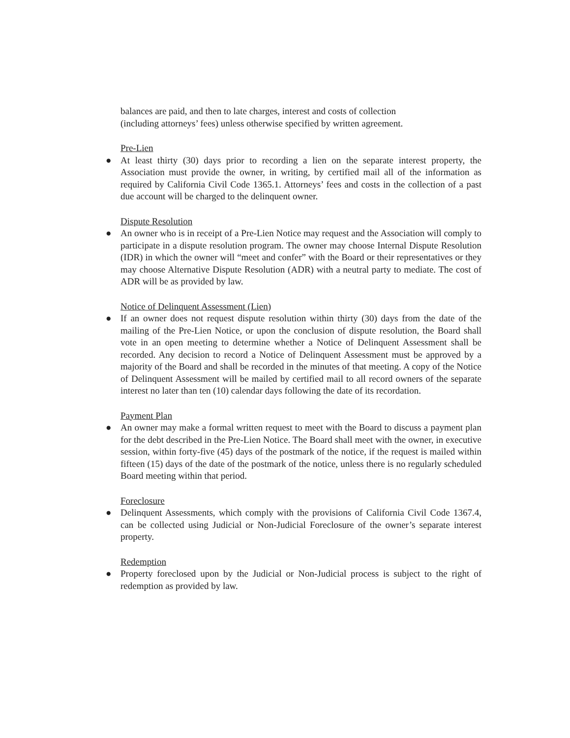balances are paid, and then to late charges, interest and costs of collection
(including attorneys’ fees) unless otherwise specified by written agreement.
Pre-Lien
● At least thirty (30) days prior to recording a lien on the separate interest property, the Association must provide the owner, in writing, by certified mail all of the information as required by California Civil Code 1365.1. Attorneys’ fees and costs in the collection of a past due account will be charged to the delinquent owner.
Dispute Resolution
● An owner who is in receipt of a Pre-Lien Notice may request and the Association will comply to participate in a dispute resolution program. The owner may choose Internal Dispute Resolution (IDR) in which the owner will “meet and confer” with the Board or their representatives or they may choose Alternative Dispute Resolution (ADR) with a neutral party to mediate. The cost of ADR will be as provided by law.
Notice of Delinquent Assessment (Lien)
● If an owner does not request dispute resolution within thirty (30) days from the date of the mailing of the Pre-Lien Notice, or upon the conclusion of dispute resolution, the Board shall vote in an open meeting to determine whether a Notice of Delinquent Assessment shall be recorded. Any decision to record a Notice of Delinquent Assessment must be approved by a majority of the Board and shall be recorded in the minutes of that meeting. A copy of the Notice of Delinquent Assessment will be mailed by certified mail to all record owners of the separate interest no later than ten (10) calendar days following the date of its recordation.
Payment Plan
● An owner may make a formal written request to meet with the Board to discuss a payment plan for the debt described in the Pre-Lien Notice. The Board shall meet with the owner, in executive session, within forty-five (45) days of the postmark of the notice, if the request is mailed within fifteen (15) days of the date of the postmark of the notice, unless there is no regularly scheduled Board meeting within that period.
Foreclosure
● Delinquent Assessments, which comply with the provisions of California Civil Code 1367.4, can be collected using Judicial or Non-Judicial Foreclosure of the owner’s separate interest property.
Redemption
● Property foreclosed upon by the Judicial or Non-Judicial process is subject to the right of redemption as provided by law.